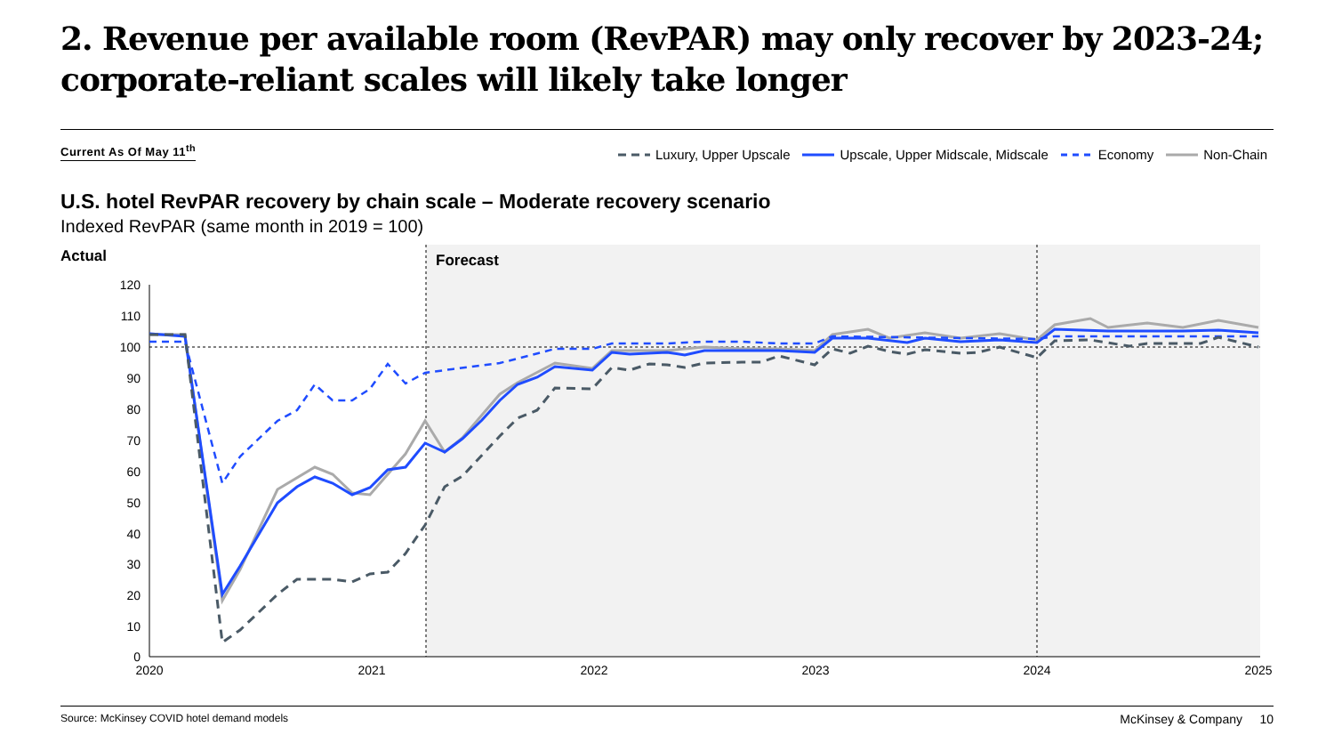2. Revenue per available room (RevPAR) may only recover by 2023-24; corporate-reliant scales will likely take longer
Current As Of May 11<sup>th</sup>
Luxury, Upper Upscale Upscale, Upper Midscale, Midscale Economy Non-Chain
U.S. hotel RevPAR recovery by chain scale – Moderate recovery scenario
Indexed RevPAR (same month in 2019 = 100)
Actual
Forecast
120
110
100
90
80
70
60
50
40
30
20
10
0
2020
2021
2022
2023
2024
2025
Source: McKinsey COVID hotel demand models
McKinsey & Company 10